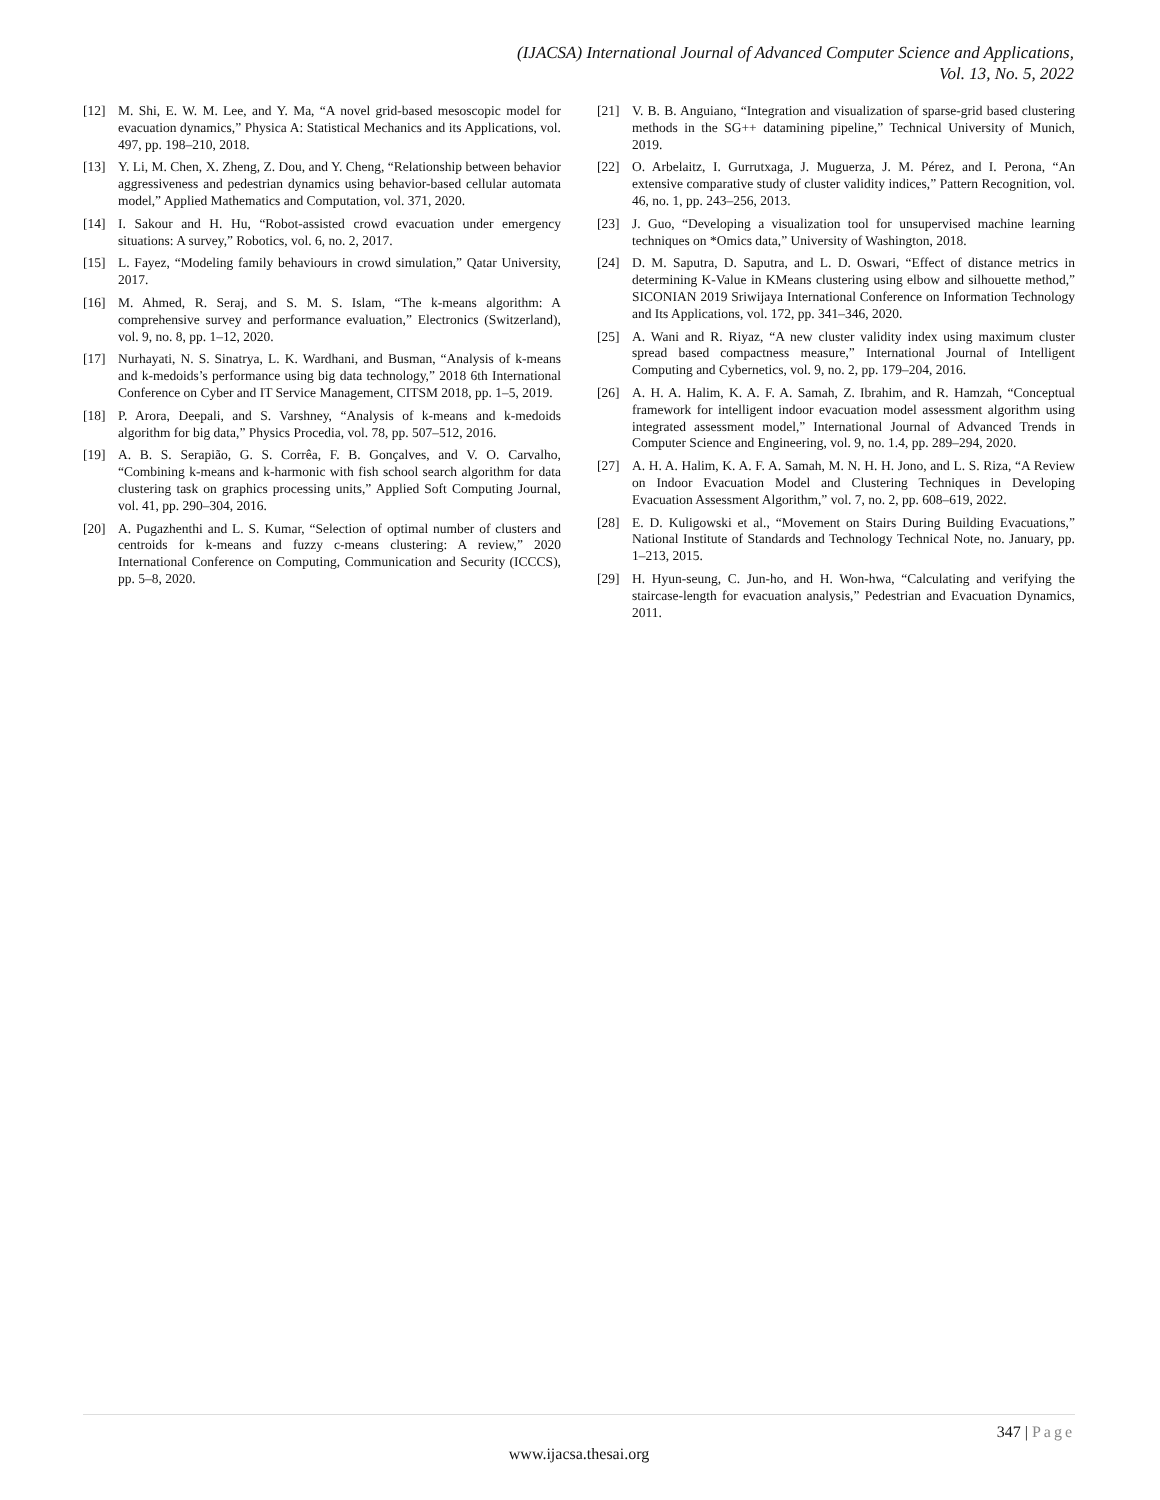(IJACSA) International Journal of Advanced Computer Science and Applications,
Vol. 13, No. 5, 2022
[12] M. Shi, E. W. M. Lee, and Y. Ma, “A novel grid-based mesoscopic model for evacuation dynamics,” Physica A: Statistical Mechanics and its Applications, vol. 497, pp. 198–210, 2018.
[13] Y. Li, M. Chen, X. Zheng, Z. Dou, and Y. Cheng, “Relationship between behavior aggressiveness and pedestrian dynamics using behavior-based cellular automata model,” Applied Mathematics and Computation, vol. 371, 2020.
[14] I. Sakour and H. Hu, “Robot-assisted crowd evacuation under emergency situations: A survey,” Robotics, vol. 6, no. 2, 2017.
[15] L. Fayez, “Modeling family behaviours in crowd simulation,” Qatar University, 2017.
[16] M. Ahmed, R. Seraj, and S. M. S. Islam, “The k-means algorithm: A comprehensive survey and performance evaluation,” Electronics (Switzerland), vol. 9, no. 8, pp. 1–12, 2020.
[17] Nurhayati, N. S. Sinatrya, L. K. Wardhani, and Busman, “Analysis of k-means and k-medoids’s performance using big data technology,” 2018 6th International Conference on Cyber and IT Service Management, CITSM 2018, pp. 1–5, 2019.
[18] P. Arora, Deepali, and S. Varshney, “Analysis of k-means and k-medoids algorithm for big data,” Physics Procedia, vol. 78, pp. 507–512, 2016.
[19] A. B. S. Serapião, G. S. Corrêa, F. B. Gonçalves, and V. O. Carvalho, “Combining k-means and k-harmonic with fish school search algorithm for data clustering task on graphics processing units,” Applied Soft Computing Journal, vol. 41, pp. 290–304, 2016.
[20] A. Pugazhenthi and L. S. Kumar, “Selection of optimal number of clusters and centroids for k-means and fuzzy c-means clustering: A review,” 2020 International Conference on Computing, Communication and Security (ICCCS), pp. 5–8, 2020.
[21] V. B. B. Anguiano, “Integration and visualization of sparse-grid based clustering methods in the SG++ datamining pipeline,” Technical University of Munich, 2019.
[22] O. Arbelaitz, I. Gurrutxaga, J. Muguerza, J. M. Pérez, and I. Perona, “An extensive comparative study of cluster validity indices,” Pattern Recognition, vol. 46, no. 1, pp. 243–256, 2013.
[23] J. Guo, “Developing a visualization tool for unsupervised machine learning techniques on *Omics data,” University of Washington, 2018.
[24] D. M. Saputra, D. Saputra, and L. D. Oswari, “Effect of distance metrics in determining K-Value in KMeans clustering using elbow and silhouette method,” SICONIAN 2019 Sriwijaya International Conference on Information Technology and Its Applications, vol. 172, pp. 341–346, 2020.
[25] A. Wani and R. Riyaz, “A new cluster validity index using maximum cluster spread based compactness measure,” International Journal of Intelligent Computing and Cybernetics, vol. 9, no. 2, pp. 179–204, 2016.
[26] A. H. A. Halim, K. A. F. A. Samah, Z. Ibrahim, and R. Hamzah, “Conceptual framework for intelligent indoor evacuation model assessment algorithm using integrated assessment model,” International Journal of Advanced Trends in Computer Science and Engineering, vol. 9, no. 1.4, pp. 289–294, 2020.
[27] A. H. A. Halim, K. A. F. A. Samah, M. N. H. H. Jono, and L. S. Riza, “A Review on Indoor Evacuation Model and Clustering Techniques in Developing Evacuation Assessment Algorithm,” vol. 7, no. 2, pp. 608–619, 2022.
[28] E. D. Kuligowski et al., “Movement on Stairs During Building Evacuations,” National Institute of Standards and Technology Technical Note, no. January, pp. 1–213, 2015.
[29] H. Hyun-seung, C. Jun-ho, and H. Won-hwa, “Calculating and verifying the staircase-length for evacuation analysis,” Pedestrian and Evacuation Dynamics, 2011.
347 | Page
www.ijacsa.thesai.org